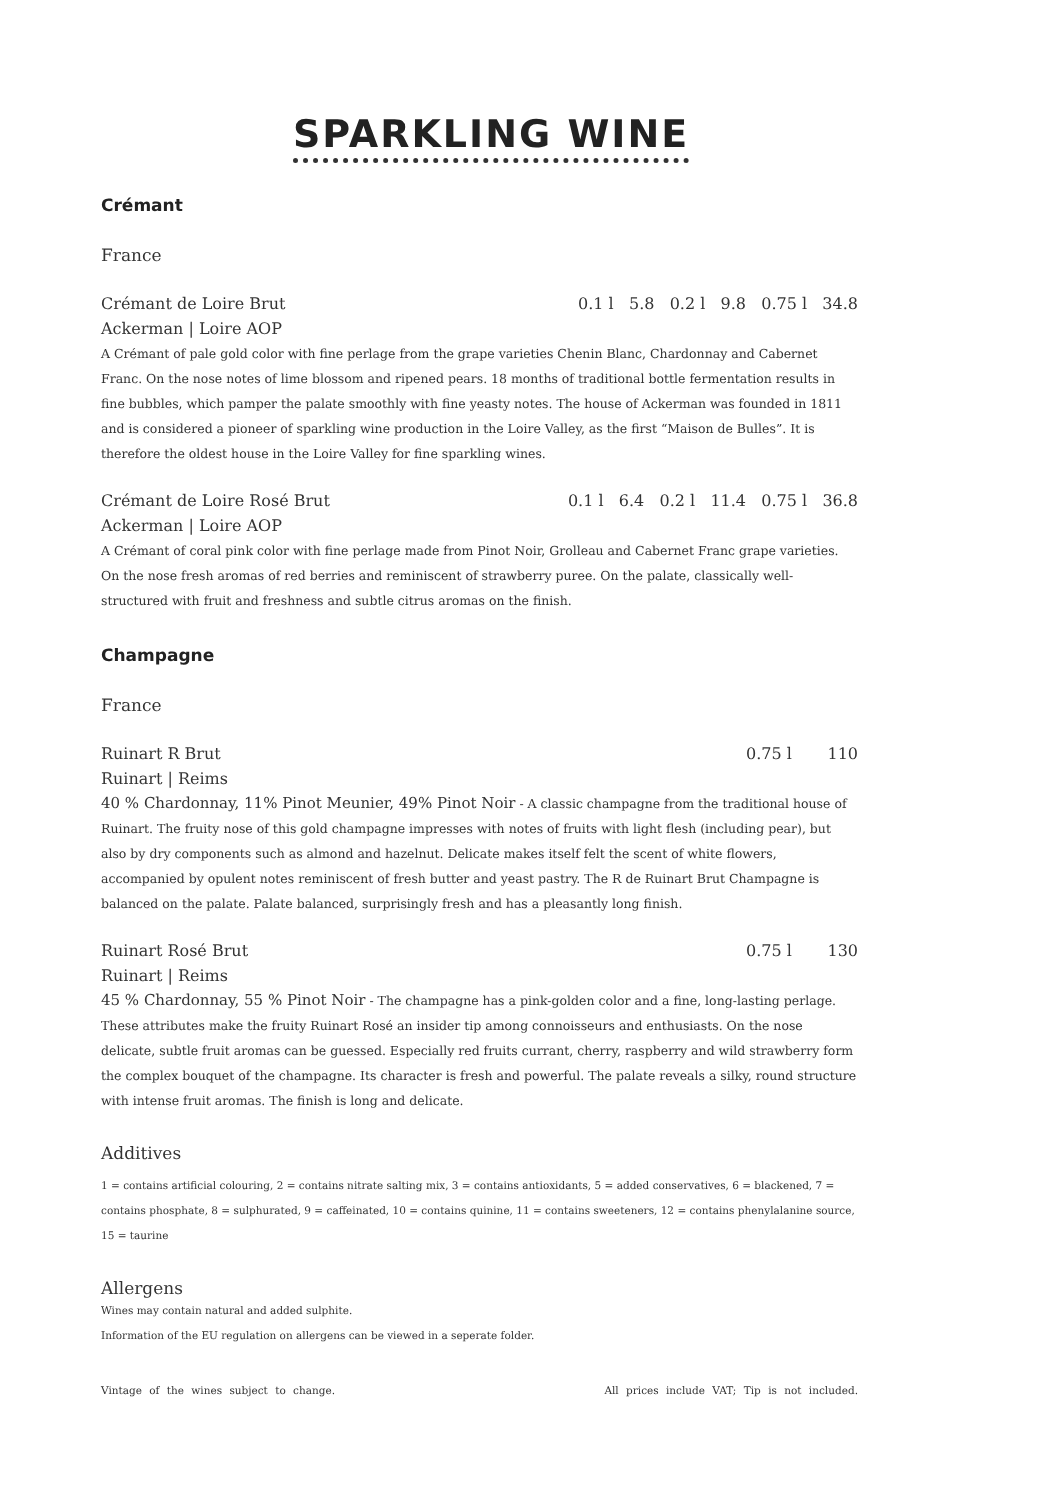SPARKLING WINE
Crémant
France
Crémant de Loire Brut 0.1 l 5.8 0.2 l 9.8 0.75 l 34.8
Ackerman | Loire AOP
A Crémant of pale gold color with fine perlage from the grape varieties Chenin Blanc, Chardonnay and Cabernet Franc. On the nose notes of lime blossom and ripened pears. 18 months of traditional bottle fermentation results in fine bubbles, which pamper the palate smoothly with fine yeasty notes. The house of Ackerman was founded in 1811 and is considered a pioneer of sparkling wine production in the Loire Valley, as the first “Maison de Bulles”. It is therefore the oldest house in the Loire Valley for fine sparkling wines.
Crémant de Loire Rosé Brut 0.1 l 6.4 0.2 l 11.4 0.75 l 36.8
Ackerman | Loire AOP
A Crémant of coral pink color with fine perlage made from Pinot Noir, Grolleau and Cabernet Franc grape varieties. On the nose fresh aromas of red berries and reminiscent of strawberry puree. On the palate, classically well-structured with fruit and freshness and subtle citrus aromas on the finish.
Champagne
France
Ruinart R Brut 0.75 l 110
Ruinart | Reims
40 % Chardonnay, 11% Pinot Meunier, 49% Pinot Noir - A classic champagne from the traditional house of Ruinart. The fruity nose of this gold champagne impresses with notes of fruits with light flesh (including pear), but also by dry components such as almond and hazelnut. Delicate makes itself felt the scent of white flowers, accompanied by opulent notes reminiscent of fresh butter and yeast pastry. The R de Ruinart Brut Champagne is balanced on the palate. Palate balanced, surprisingly fresh and has a pleasantly long finish.
Ruinart Rosé Brut 0.75 l 130
Ruinart | Reims
45 % Chardonnay, 55 % Pinot Noir - The champagne has a pink-golden color and a fine, long-lasting perlage. These attributes make the fruity Ruinart Rosé an insider tip among connoisseurs and enthusiasts. On the nose delicate, subtle fruit aromas can be guessed. Especially red fruits currant, cherry, raspberry and wild strawberry form the complex bouquet of the champagne. Its character is fresh and powerful. The palate reveals a silky, round structure with intense fruit aromas. The finish is long and delicate.
Additives
1 = contains artificial colouring, 2 = contains nitrate salting mix, 3 = contains antioxidants, 5 = added conservatives, 6 = blackened, 7 = contains phosphate, 8 = sulphurated, 9 = caffeinated, 10 = contains quinine, 11 = contains sweeteners, 12 = contains phenylalanine source, 15 = taurine
Allergens
Wines may contain natural and added sulphite.
Information of the EU regulation on allergens can be viewed in a seperate folder.
Vintage of the wines subject to change. All prices include VAT; Tip is not included.